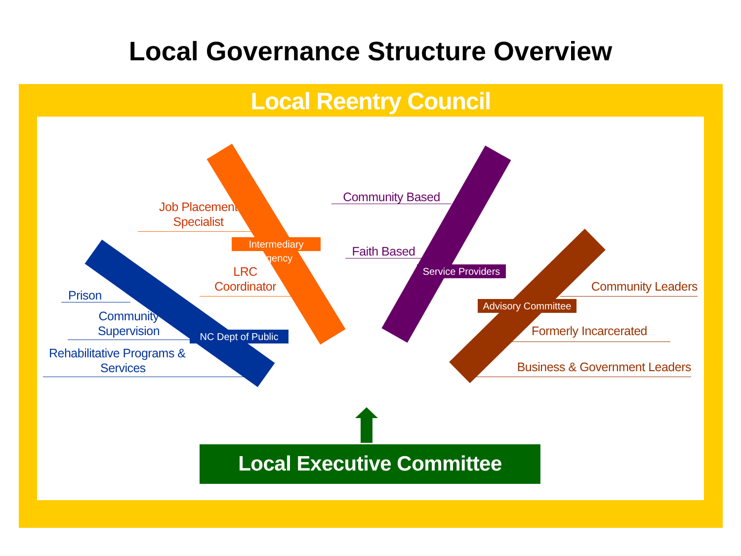Local Governance Structure Overview
Local Reentry Council
Community Based
Job Placement
Specialist
Intermediary Agency
Faith Based
LRC
Coordinator
Service Providers
Community Leaders
Prison
Advisory Committee
Community
Supervision
Formerly Incarcerated
NC Dept of Public
Rehabilitative Programs &
Services
Business & Government Leaders
Local Executive Committee